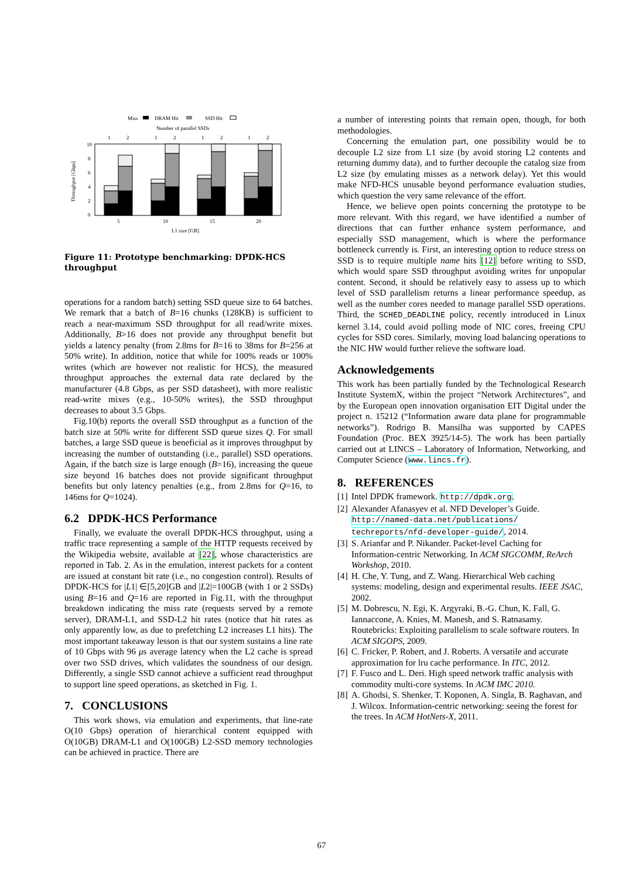Miss
DRAM Hit
SSD Hit
Number of parallel SSDs
1
2
1
2
1
2
1
2
10
8
6
4
2
0
Throughput [Gbps]
5
10
15
20
L1 size [GB]
Figure 11: Prototype benchmarking: DPDK-HCS throughput
operations for a random batch) setting SSD queue size to 64 batches. We remark that a batch of B=16 chunks (128KB) is sufficient to reach a near-maximum SSD throughput for all read/write mixes. Additionally, B>16 does not provide any throughput benefit but yields a latency penalty (from 2.8ms for B=16 to 38ms for B=256 at 50% write). In addition, notice that while for 100% reads or 100% writes (which are however not realistic for HCS), the measured throughput approaches the external data rate declared by the manufacturer (4.8 Gbps, as per SSD datasheet), with more realistic read-write mixes (e.g., 10-50% writes), the SSD throughput decreases to about 3.5 Gbps.
Fig.10(b) reports the overall SSD throughput as a function of the batch size at 50% write for different SSD queue sizes Q. For small batches, a large SSD queue is beneficial as it improves throughput by increasing the number of outstanding (i.e., parallel) SSD operations. Again, if the batch size is large enough (B=16), increasing the queue size beyond 16 batches does not provide significant throughput benefits but only latency penalties (e.g., from 2.8ms for Q=16, to 146ms for Q=1024).
6.2 DPDK-HCS Performance
Finally, we evaluate the overall DPDK-HCS throughput, using a traffic trace representing a sample of the HTTP requests received by the Wikipedia website, available at [22], whose characteristics are reported in Tab. 2. As in the emulation, interest packets for a content are issued at constant bit rate (i.e., no congestion control). Results of DPDK-HCS for |L1| ∈[5,20]GB and |L2|=100GB (with 1 or 2 SSDs) using B=16 and Q=16 are reported in Fig.11, with the throughput breakdown indicating the miss rate (requests served by a remote server), DRAM-L1, and SSD-L2 hit rates (notice that hit rates as only apparently low, as due to prefetching L2 increases L1 hits). The most important takeaway lesson is that our system sustains a line rate of 10 Gbps with 96 μs average latency when the L2 cache is spread over two SSD drives, which validates the soundness of our design. Differently, a single SSD cannot achieve a sufficient read throughput to support line speed operations, as sketched in Fig. 1.
7. CONCLUSIONS
This work shows, via emulation and experiments, that line-rate O(10 Gbps) operation of hierarchical content equipped with O(10GB) DRAM-L1 and O(100GB) L2-SSD memory technologies can be achieved in practice. There are
a number of interesting points that remain open, though, for both methodologies.
Concerning the emulation part, one possibility would be to decouple L2 size from L1 size (by avoid storing L2 contents and returning dummy data), and to further decouple the catalog size from L2 size (by emulating misses as a network delay). Yet this would make NFD-HCS unusable beyond performance evaluation studies, which question the very same relevance of the effort.
Hence, we believe open points concerning the prototype to be more relevant. With this regard, we have identified a number of directions that can further enhance system performance, and especially SSD management, which is where the performance bottleneck currently is. First, an interesting option to reduce stress on SSD is to require multiple name hits [12] before writing to SSD, which would spare SSD throughput avoiding writes for unpopular content. Second, it should be relatively easy to assess up to which level of SSD parallelism returns a linear performance speedup, as well as the number cores needed to manage parallel SSD operations. Third, the SCHED_DEADLINE policy, recently introduced in Linux kernel 3.14, could avoid polling mode of NIC cores, freeing CPU cycles for SSD cores. Similarly, moving load balancing operations to the NIC HW would further relieve the software load.
Acknowledgements
This work has been partially funded by the Technological Research Institute SystemX, within the project “Network Architectures”, and by the European open innovation organisation EIT Digital under the project n. 15212 (“Information aware data plane for programmable networks”). Rodrigo B. Mansilha was supported by CAPES Foundation (Proc. BEX 3925/14-5). The work has been partially carried out at LINCS – Laboratory of Information, Networking, and Computer Science (www.lincs.fr).
8. REFERENCES
[1] Intel DPDK framework. http://dpdk.org.
[2] Alexander Afanasyev et al. NFD Developer’s Guide. http://named-data.net/publications/ techreports/nfd-developer-guide/, 2014.
[3] S. Arianfar and P. Nikander. Packet-level Caching for Information-centric Networking. In ACM SIGCOMM, ReArch Workshop, 2010.
[4] H. Che, Y. Tung, and Z. Wang. Hierarchical Web caching systems: modeling, design and experimental results. IEEE JSAC, 2002.
[5] M. Dobrescu, N. Egi, K. Argyraki, B.-G. Chun, K. Fall, G. Iannaccone, A. Knies, M. Manesh, and S. Ratnasamy. Routebricks: Exploiting parallelism to scale software routers. In ACM SIGOPS, 2009.
[6] C. Fricker, P. Robert, and J. Roberts. A versatile and accurate approximation for lru cache performance. In ITC, 2012.
[7] F. Fusco and L. Deri. High speed network traffic analysis with commodity multi-core systems. In ACM IMC 2010.
[8] A. Ghodsi, S. Shenker, T. Koponen, A. Singla, B. Raghavan, and J. Wilcox. Information-centric networking: seeing the forest for the trees. In ACM HotNets-X, 2011.
67